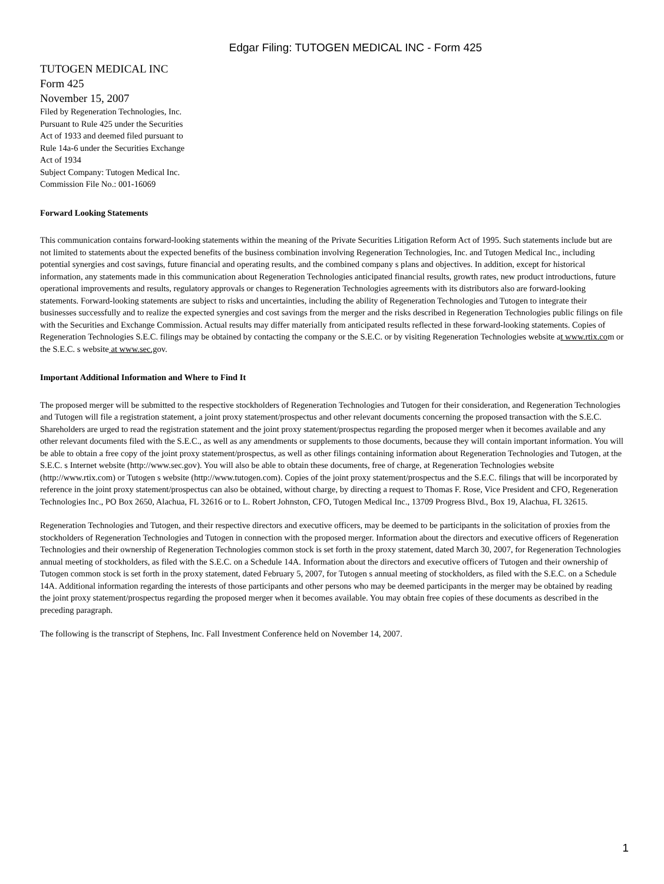Edgar Filing: TUTOGEN MEDICAL INC - Form 425
TUTOGEN MEDICAL INC
Form 425
November 15, 2007
Filed by Regeneration Technologies, Inc.
Pursuant to Rule 425 under the Securities
Act of 1933 and deemed filed pursuant to
Rule 14a-6 under the Securities Exchange
Act of 1934
Subject Company: Tutogen Medical Inc.
Commission File No.: 001-16069
Forward Looking Statements
This communication contains forward-looking statements within the meaning of the Private Securities Litigation Reform Act of 1995. Such statements include but are not limited to statements about the expected benefits of the business combination involving Regeneration Technologies, Inc. and Tutogen Medical Inc., including potential synergies and cost savings, future financial and operating results, and the combined company s plans and objectives. In addition, except for historical information, any statements made in this communication about Regeneration Technologies anticipated financial results, growth rates, new product introductions, future operational improvements and results, regulatory approvals or changes to Regeneration Technologies agreements with its distributors also are forward-looking statements. Forward-looking statements are subject to risks and uncertainties, including the ability of Regeneration Technologies and Tutogen to integrate their businesses successfully and to realize the expected synergies and cost savings from the merger and the risks described in Regeneration Technologies public filings on file with the Securities and Exchange Commission. Actual results may differ materially from anticipated results reflected in these forward-looking statements. Copies of Regeneration Technologies S.E.C. filings may be obtained by contacting the company or the S.E.C. or by visiting Regeneration Technologies website at www.rtix.com or the S.E.C. s website at www.sec.gov.
Important Additional Information and Where to Find It
The proposed merger will be submitted to the respective stockholders of Regeneration Technologies and Tutogen for their consideration, and Regeneration Technologies and Tutogen will file a registration statement, a joint proxy statement/prospectus and other relevant documents concerning the proposed transaction with the S.E.C. Shareholders are urged to read the registration statement and the joint proxy statement/prospectus regarding the proposed merger when it becomes available and any other relevant documents filed with the S.E.C., as well as any amendments or supplements to those documents, because they will contain important information. You will be able to obtain a free copy of the joint proxy statement/prospectus, as well as other filings containing information about Regeneration Technologies and Tutogen, at the S.E.C. s Internet website (http://www.sec.gov). You will also be able to obtain these documents, free of charge, at Regeneration Technologies website (http://www.rtix.com) or Tutogen s website (http://www.tutogen.com). Copies of the joint proxy statement/prospectus and the S.E.C. filings that will be incorporated by reference in the joint proxy statement/prospectus can also be obtained, without charge, by directing a request to Thomas F. Rose, Vice President and CFO, Regeneration Technologies Inc., PO Box 2650, Alachua, FL 32616 or to L. Robert Johnston, CFO, Tutogen Medical Inc., 13709 Progress Blvd., Box 19, Alachua, FL 32615.
Regeneration Technologies and Tutogen, and their respective directors and executive officers, may be deemed to be participants in the solicitation of proxies from the stockholders of Regeneration Technologies and Tutogen in connection with the proposed merger. Information about the directors and executive officers of Regeneration Technologies and their ownership of Regeneration Technologies common stock is set forth in the proxy statement, dated March 30, 2007, for Regeneration Technologies annual meeting of stockholders, as filed with the S.E.C. on a Schedule 14A. Information about the directors and executive officers of Tutogen and their ownership of Tutogen common stock is set forth in the proxy statement, dated February 5, 2007, for Tutogen s annual meeting of stockholders, as filed with the S.E.C. on a Schedule 14A. Additional information regarding the interests of those participants and other persons who may be deemed participants in the merger may be obtained by reading the joint proxy statement/prospectus regarding the proposed merger when it becomes available. You may obtain free copies of these documents as described in the preceding paragraph.
The following is the transcript of Stephens, Inc. Fall Investment Conference held on November 14, 2007.
1